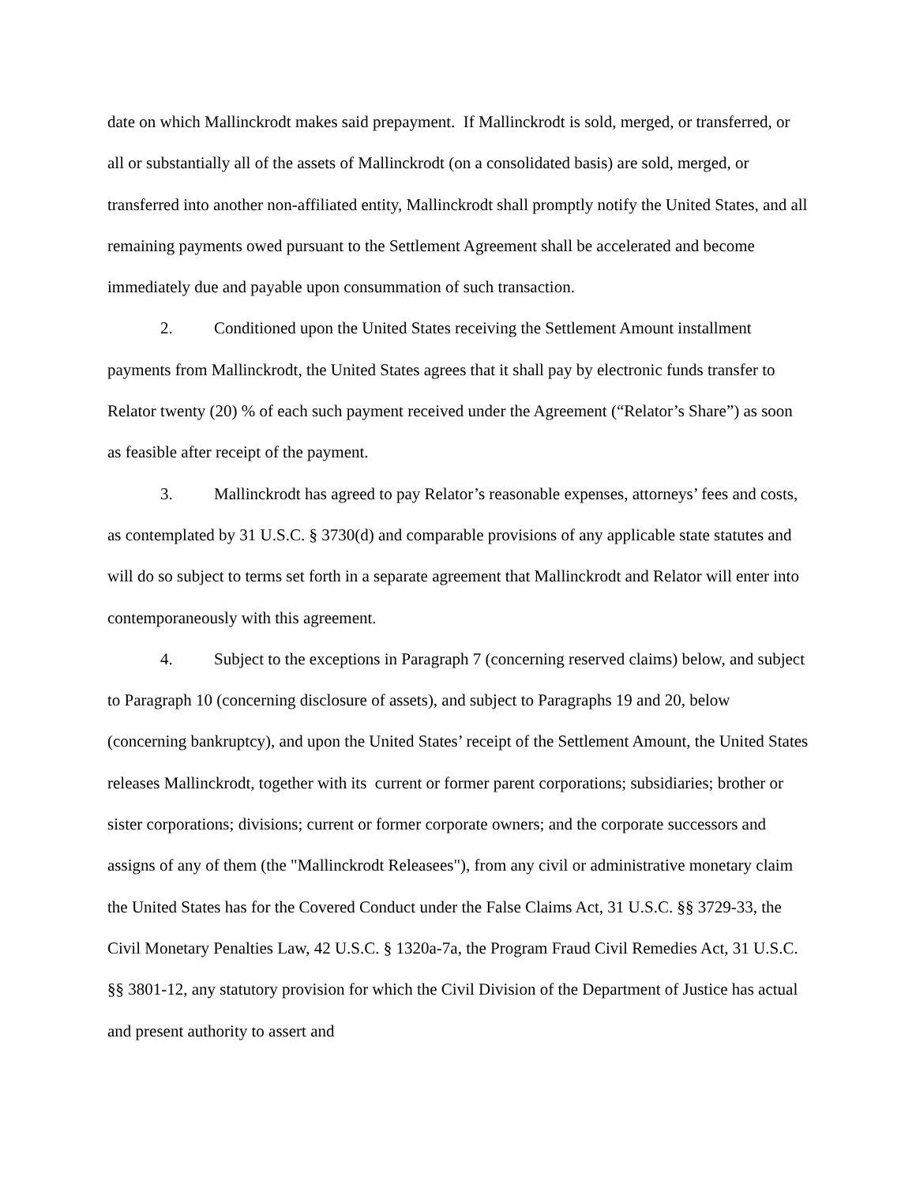date on which Mallinckrodt makes said prepayment. If Mallinckrodt is sold, merged, or transferred, or all or substantially all of the assets of Mallinckrodt (on a consolidated basis) are sold, merged, or transferred into another non-affiliated entity, Mallinckrodt shall promptly notify the United States, and all remaining payments owed pursuant to the Settlement Agreement shall be accelerated and become immediately due and payable upon consummation of such transaction.
2. Conditioned upon the United States receiving the Settlement Amount installment payments from Mallinckrodt, the United States agrees that it shall pay by electronic funds transfer to Relator twenty (20) % of each such payment received under the Agreement (“Relator’s Share”) as soon as feasible after receipt of the payment.
3. Mallinckrodt has agreed to pay Relator’s reasonable expenses, attorneys’ fees and costs, as contemplated by 31 U.S.C. § 3730(d) and comparable provisions of any applicable state statutes and will do so subject to terms set forth in a separate agreement that Mallinckrodt and Relator will enter into contemporaneously with this agreement.
4. Subject to the exceptions in Paragraph 7 (concerning reserved claims) below, and subject to Paragraph 10 (concerning disclosure of assets), and subject to Paragraphs 19 and 20, below (concerning bankruptcy), and upon the United States’ receipt of the Settlement Amount, the United States releases Mallinckrodt, together with its current or former parent corporations; subsidiaries; brother or sister corporations; divisions; current or former corporate owners; and the corporate successors and assigns of any of them (the "Mallinckrodt Releasees"), from any civil or administrative monetary claim the United States has for the Covered Conduct under the False Claims Act, 31 U.S.C. §§ 3729-33, the Civil Monetary Penalties Law, 42 U.S.C. § 1320a-7a, the Program Fraud Civil Remedies Act, 31 U.S.C. §§ 3801-12, any statutory provision for which the Civil Division of the Department of Justice has actual and present authority to assert and